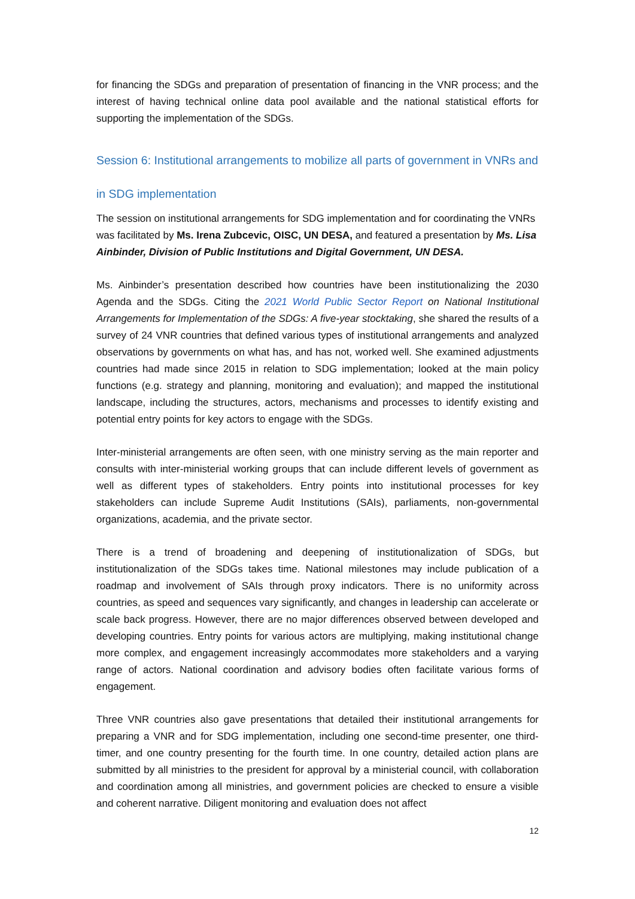for financing the SDGs and preparation of presentation of financing in the VNR process; and the interest of having technical online data pool available and the national statistical efforts for supporting the implementation of the SDGs.
Session 6: Institutional arrangements to mobilize all parts of government in VNRs and in SDG implementation
The session on institutional arrangements for SDG implementation and for coordinating the VNRs was facilitated by Ms. Irena Zubcevic, OISC, UN DESA, and featured a presentation by Ms. Lisa Ainbinder, Division of Public Institutions and Digital Government, UN DESA.
Ms. Ainbinder’s presentation described how countries have been institutionalizing the 2030 Agenda and the SDGs. Citing the 2021 World Public Sector Report on National Institutional Arrangements for Implementation of the SDGs: A five-year stocktaking, she shared the results of a survey of 24 VNR countries that defined various types of institutional arrangements and analyzed observations by governments on what has, and has not, worked well. She examined adjustments countries had made since 2015 in relation to SDG implementation; looked at the main policy functions (e.g. strategy and planning, monitoring and evaluation); and mapped the institutional landscape, including the structures, actors, mechanisms and processes to identify existing and potential entry points for key actors to engage with the SDGs.
Inter-ministerial arrangements are often seen, with one ministry serving as the main reporter and consults with inter-ministerial working groups that can include different levels of government as well as different types of stakeholders. Entry points into institutional processes for key stakeholders can include Supreme Audit Institutions (SAIs), parliaments, non-governmental organizations, academia, and the private sector.
There is a trend of broadening and deepening of institutionalization of SDGs, but institutionalization of the SDGs takes time. National milestones may include publication of a roadmap and involvement of SAIs through proxy indicators. There is no uniformity across countries, as speed and sequences vary significantly, and changes in leadership can accelerate or scale back progress. However, there are no major differences observed between developed and developing countries. Entry points for various actors are multiplying, making institutional change more complex, and engagement increasingly accommodates more stakeholders and a varying range of actors. National coordination and advisory bodies often facilitate various forms of engagement.
Three VNR countries also gave presentations that detailed their institutional arrangements for preparing a VNR and for SDG implementation, including one second-time presenter, one third-timer, and one country presenting for the fourth time. In one country, detailed action plans are submitted by all ministries to the president for approval by a ministerial council, with collaboration and coordination among all ministries, and government policies are checked to ensure a visible and coherent narrative. Diligent monitoring and evaluation does not affect
12